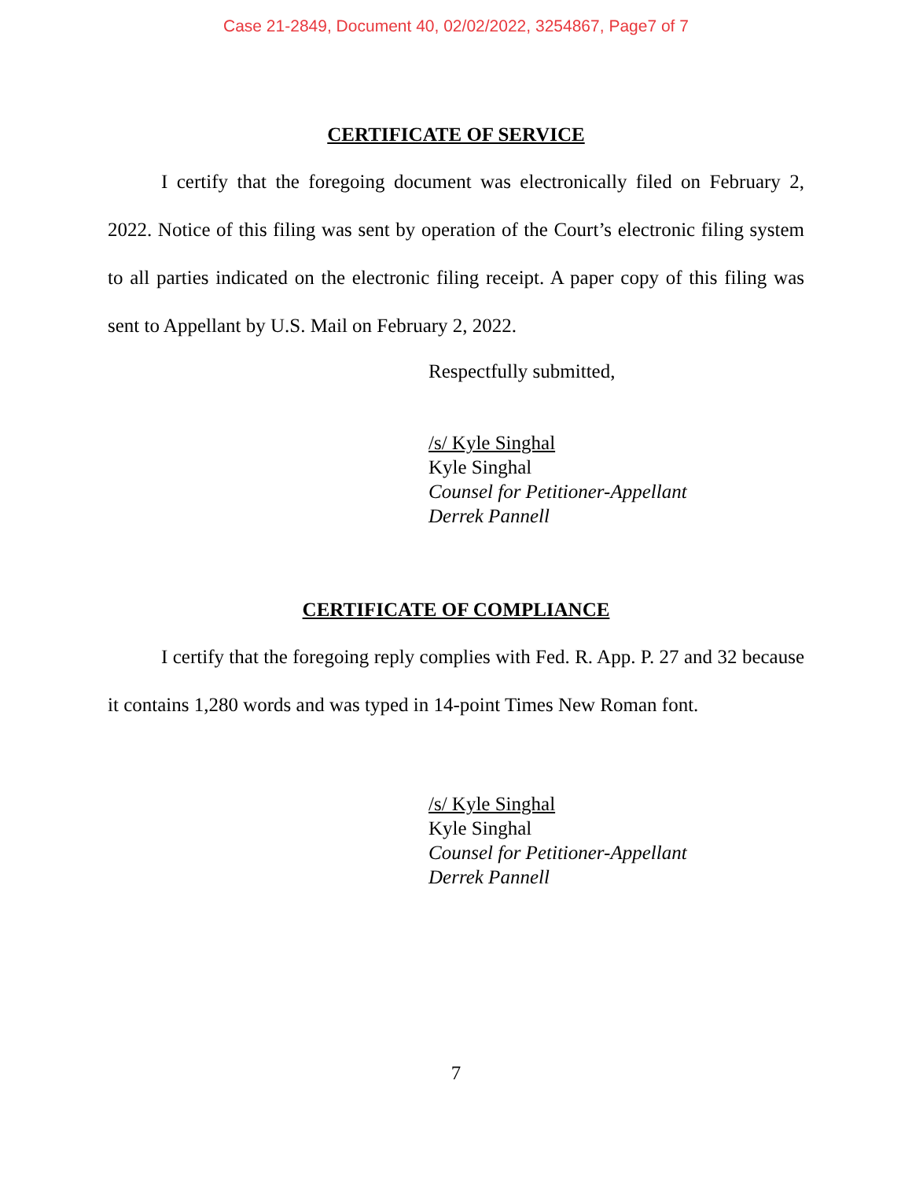Case 21-2849, Document 40, 02/02/2022, 3254867, Page7 of 7
CERTIFICATE OF SERVICE
I certify that the foregoing document was electronically filed on February 2, 2022. Notice of this filing was sent by operation of the Court’s electronic filing system to all parties indicated on the electronic filing receipt. A paper copy of this filing was sent to Appellant by U.S. Mail on February 2, 2022.
Respectfully submitted,
/s/ Kyle Singhal
Kyle Singhal
Counsel for Petitioner-Appellant
Derrek Pannell
CERTIFICATE OF COMPLIANCE
I certify that the foregoing reply complies with Fed. R. App. P. 27 and 32 because it contains 1,280 words and was typed in 14-point Times New Roman font.
/s/ Kyle Singhal
Kyle Singhal
Counsel for Petitioner-Appellant
Derrek Pannell
7